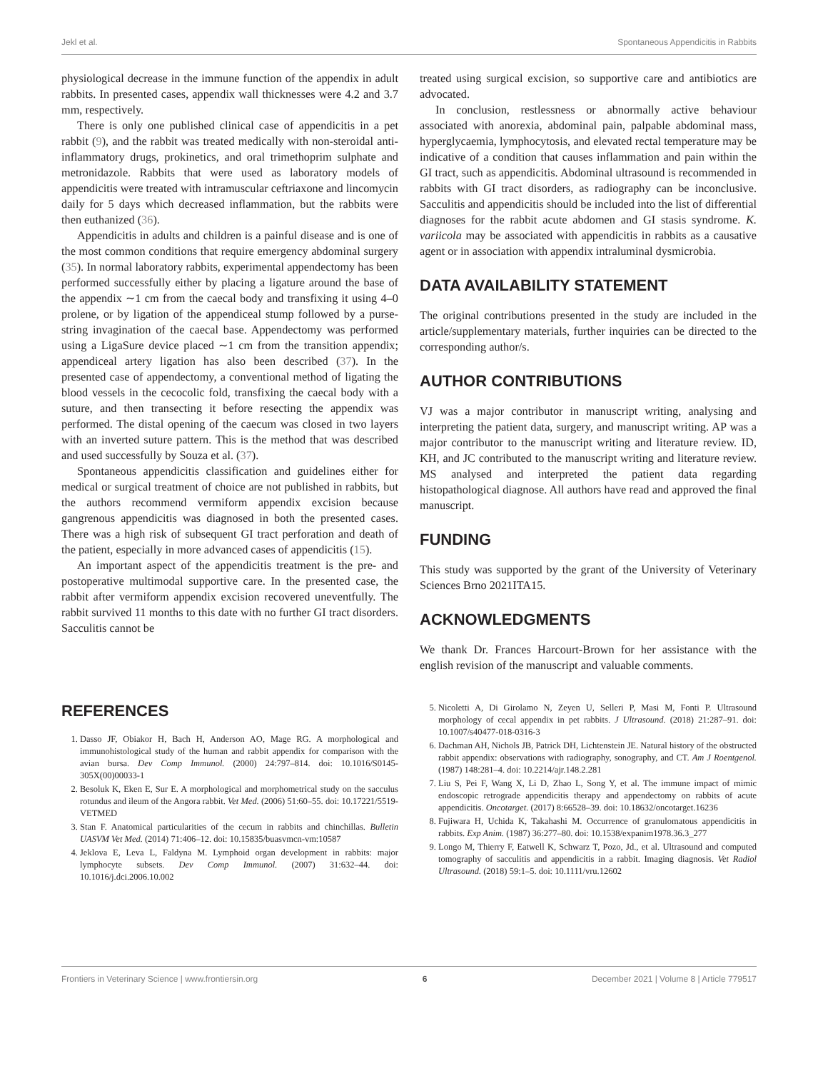Jekl et al. Spontaneous Appendicitis in Rabbits
physiological decrease in the immune function of the appendix in adult rabbits. In presented cases, appendix wall thicknesses were 4.2 and 3.7 mm, respectively.
There is only one published clinical case of appendicitis in a pet rabbit (9), and the rabbit was treated medically with non-steroidal anti-inflammatory drugs, prokinetics, and oral trimethoprim sulphate and metronidazole. Rabbits that were used as laboratory models of appendicitis were treated with intramuscular ceftriaxone and lincomycin daily for 5 days which decreased inflammation, but the rabbits were then euthanized (36).
Appendicitis in adults and children is a painful disease and is one of the most common conditions that require emergency abdominal surgery (35). In normal laboratory rabbits, experimental appendectomy has been performed successfully either by placing a ligature around the base of the appendix ∼1 cm from the caecal body and transfixing it using 4–0 prolene, or by ligation of the appendiceal stump followed by a purse-string invagination of the caecal base. Appendectomy was performed using a LigaSure device placed ∼1 cm from the transition appendix; appendiceal artery ligation has also been described (37). In the presented case of appendectomy, a conventional method of ligating the blood vessels in the cecocolic fold, transfixing the caecal body with a suture, and then transecting it before resecting the appendix was performed. The distal opening of the caecum was closed in two layers with an inverted suture pattern. This is the method that was described and used successfully by Souza et al. (37).
Spontaneous appendicitis classification and guidelines either for medical or surgical treatment of choice are not published in rabbits, but the authors recommend vermiform appendix excision because gangrenous appendicitis was diagnosed in both the presented cases. There was a high risk of subsequent GI tract perforation and death of the patient, especially in more advanced cases of appendicitis (15).
An important aspect of the appendicitis treatment is the pre- and postoperative multimodal supportive care. In the presented case, the rabbit after vermiform appendix excision recovered uneventfully. The rabbit survived 11 months to this date with no further GI tract disorders. Sacculitis cannot be
treated using surgical excision, so supportive care and antibiotics are advocated.
In conclusion, restlessness or abnormally active behaviour associated with anorexia, abdominal pain, palpable abdominal mass, hyperglycaemia, lymphocytosis, and elevated rectal temperature may be indicative of a condition that causes inflammation and pain within the GI tract, such as appendicitis. Abdominal ultrasound is recommended in rabbits with GI tract disorders, as radiography can be inconclusive. Sacculitis and appendicitis should be included into the list of differential diagnoses for the rabbit acute abdomen and GI stasis syndrome. K. variicola may be associated with appendicitis in rabbits as a causative agent or in association with appendix intraluminal dysmicrobia.
DATA AVAILABILITY STATEMENT
The original contributions presented in the study are included in the article/supplementary materials, further inquiries can be directed to the corresponding author/s.
AUTHOR CONTRIBUTIONS
VJ was a major contributor in manuscript writing, analysing and interpreting the patient data, surgery, and manuscript writing. AP was a major contributor to the manuscript writing and literature review. ID, KH, and JC contributed to the manuscript writing and literature review. MS analysed and interpreted the patient data regarding histopathological diagnose. All authors have read and approved the final manuscript.
FUNDING
This study was supported by the grant of the University of Veterinary Sciences Brno 2021ITA15.
ACKNOWLEDGMENTS
We thank Dr. Frances Harcourt-Brown for her assistance with the english revision of the manuscript and valuable comments.
REFERENCES
1. Dasso JF, Obiakor H, Bach H, Anderson AO, Mage RG. A morphological and immunohistological study of the human and rabbit appendix for comparison with the avian bursa. Dev Comp Immunol. (2000) 24:797–814. doi: 10.1016/S0145-305X(00)00033-1
2. Besoluk K, Eken E, Sur E. A morphological and morphometrical study on the sacculus rotundus and ileum of the Angora rabbit. Vet Med. (2006) 51:60–55. doi: 10.17221/5519-VETMED
3. Stan F. Anatomical particularities of the cecum in rabbits and chinchillas. Bulletin UASVM Vet Med. (2014) 71:406–12. doi: 10.15835/buasvmcn-vm:10587
4. Jeklova E, Leva L, Faldyna M. Lymphoid organ development in rabbits: major lymphocyte subsets. Dev Comp Immunol. (2007) 31:632–44. doi: 10.1016/j.dci.2006.10.002
5. Nicoletti A, Di Girolamo N, Zeyen U, Selleri P, Masi M, Fonti P. Ultrasound morphology of cecal appendix in pet rabbits. J Ultrasound. (2018) 21:287–91. doi: 10.1007/s40477-018-0316-3
6. Dachman AH, Nichols JB, Patrick DH, Lichtenstein JE. Natural history of the obstructed rabbit appendix: observations with radiography, sonography, and CT. Am J Roentgenol. (1987) 148:281–4. doi: 10.2214/ajr.148.2.281
7. Liu S, Pei F, Wang X, Li D, Zhao L, Song Y, et al. The immune impact of mimic endoscopic retrograde appendicitis therapy and appendectomy on rabbits of acute appendicitis. Oncotarget. (2017) 8:66528–39. doi: 10.18632/oncotarget.16236
8. Fujiwara H, Uchida K, Takahashi M. Occurrence of granulomatous appendicitis in rabbits. Exp Anim. (1987) 36:277–80. doi: 10.1538/expanim1978.36.3_277
9. Longo M, Thierry F, Eatwell K, Schwarz T, Pozo, Jd., et al. Ultrasound and computed tomography of sacculitis and appendicitis in a rabbit. Imaging diagnosis. Vet Radiol Ultrasound. (2018) 59:1–5. doi: 10.1111/vru.12602
Frontiers in Veterinary Science | www.frontiersin.org 6 December 2021 | Volume 8 | Article 779517